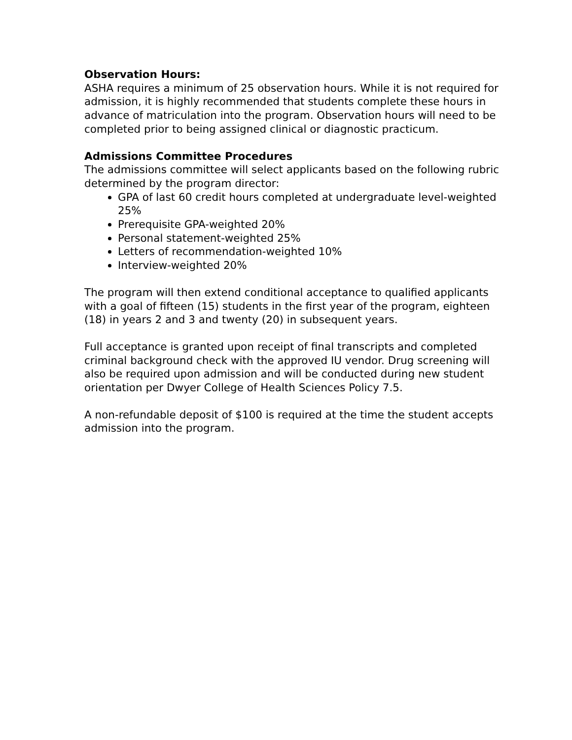Observation Hours:
ASHA requires a minimum of 25 observation hours. While it is not required for admission, it is highly recommended that students complete these hours in advance of matriculation into the program. Observation hours will need to be completed prior to being assigned clinical or diagnostic practicum.
Admissions Committee Procedures
The admissions committee will select applicants based on the following rubric determined by the program director:
GPA of last 60 credit hours completed at undergraduate level-weighted 25%
Prerequisite GPA-weighted 20%
Personal statement-weighted 25%
Letters of recommendation-weighted 10%
Interview-weighted 20%
The program will then extend conditional acceptance to qualified applicants with a goal of fifteen (15) students in the first year of the program, eighteen (18) in years 2 and 3 and twenty (20) in subsequent years.
Full acceptance is granted upon receipt of final transcripts and completed criminal background check with the approved IU vendor. Drug screening will also be required upon admission and will be conducted during new student orientation per Dwyer College of Health Sciences Policy 7.5.
A non-refundable deposit of $100 is required at the time the student accepts admission into the program.